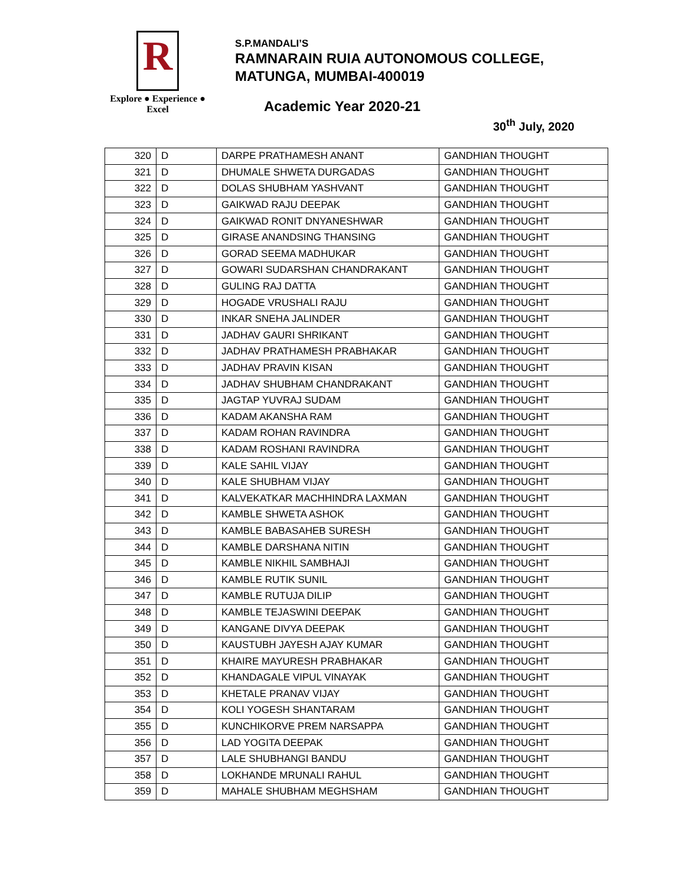R
Explore ● Experience ● Excel
S.P.MANDALI’S
RAMNARAIN RUIA AUTONOMOUS COLLEGE,
MATUNGA, MUMBAI-400019
Academic Year 2020-21
30<sup>th</sup> July, 2020
| 320 | D | DARPE PRATHAMESH ANANT | GANDHIAN THOUGHT |
| 321 | D | DHUMALE SHWETA DURGADAS | GANDHIAN THOUGHT |
| 322 | D | DOLAS SHUBHAM YASHVANT | GANDHIAN THOUGHT |
| 323 | D | GAIKWAD RAJU DEEPAK | GANDHIAN THOUGHT |
| 324 | D | GAIKWAD RONIT DNYANESHWAR | GANDHIAN THOUGHT |
| 325 | D | GIRASE ANANDSING THANSING | GANDHIAN THOUGHT |
| 326 | D | GORAD SEEMA MADHUKAR | GANDHIAN THOUGHT |
| 327 | D | GOWARI SUDARSHAN CHANDRAKANT | GANDHIAN THOUGHT |
| 328 | D | GULING RAJ DATTA | GANDHIAN THOUGHT |
| 329 | D | HOGADE VRUSHALI RAJU | GANDHIAN THOUGHT |
| 330 | D | INKAR SNEHA JALINDER | GANDHIAN THOUGHT |
| 331 | D | JADHAV GAURI SHRIKANT | GANDHIAN THOUGHT |
| 332 | D | JADHAV PRATHAMESH PRABHAKAR | GANDHIAN THOUGHT |
| 333 | D | JADHAV PRAVIN KISAN | GANDHIAN THOUGHT |
| 334 | D | JADHAV SHUBHAM CHANDRAKANT | GANDHIAN THOUGHT |
| 335 | D | JAGTAP YUVRAJ SUDAM | GANDHIAN THOUGHT |
| 336 | D | KADAM AKANSHA RAM | GANDHIAN THOUGHT |
| 337 | D | KADAM ROHAN RAVINDRA | GANDHIAN THOUGHT |
| 338 | D | KADAM ROSHANI RAVINDRA | GANDHIAN THOUGHT |
| 339 | D | KALE SAHIL VIJAY | GANDHIAN THOUGHT |
| 340 | D | KALE SHUBHAM VIJAY | GANDHIAN THOUGHT |
| 341 | D | KALVEKATKAR MACHHINDRA LAXMAN | GANDHIAN THOUGHT |
| 342 | D | KAMBLE SHWETA ASHOK | GANDHIAN THOUGHT |
| 343 | D | KAMBLE BABASAHEB SURESH | GANDHIAN THOUGHT |
| 344 | D | KAMBLE DARSHANA NITIN | GANDHIAN THOUGHT |
| 345 | D | KAMBLE NIKHIL SAMBHAJI | GANDHIAN THOUGHT |
| 346 | D | KAMBLE RUTIK SUNIL | GANDHIAN THOUGHT |
| 347 | D | KAMBLE RUTUJA DILIP | GANDHIAN THOUGHT |
| 348 | D | KAMBLE TEJASWINI DEEPAK | GANDHIAN THOUGHT |
| 349 | D | KANGANE DIVYA DEEPAK | GANDHIAN THOUGHT |
| 350 | D | KAUSTUBH JAYESH AJAY KUMAR | GANDHIAN THOUGHT |
| 351 | D | KHAIRE MAYURESH PRABHAKAR | GANDHIAN THOUGHT |
| 352 | D | KHANDAGALE VIPUL VINAYAK | GANDHIAN THOUGHT |
| 353 | D | KHETALE PRANAV VIJAY | GANDHIAN THOUGHT |
| 354 | D | KOLI YOGESH SHANTARAM | GANDHIAN THOUGHT |
| 355 | D | KUNCHIKORVE PREM NARSAPPA | GANDHIAN THOUGHT |
| 356 | D | LAD YOGITA DEEPAK | GANDHIAN THOUGHT |
| 357 | D | LALE SHUBHANGI BANDU | GANDHIAN THOUGHT |
| 358 | D | LOKHANDE MRUNALI RAHUL | GANDHIAN THOUGHT |
| 359 | D | MAHALE SHUBHAM MEGHSHAM | GANDHIAN THOUGHT |